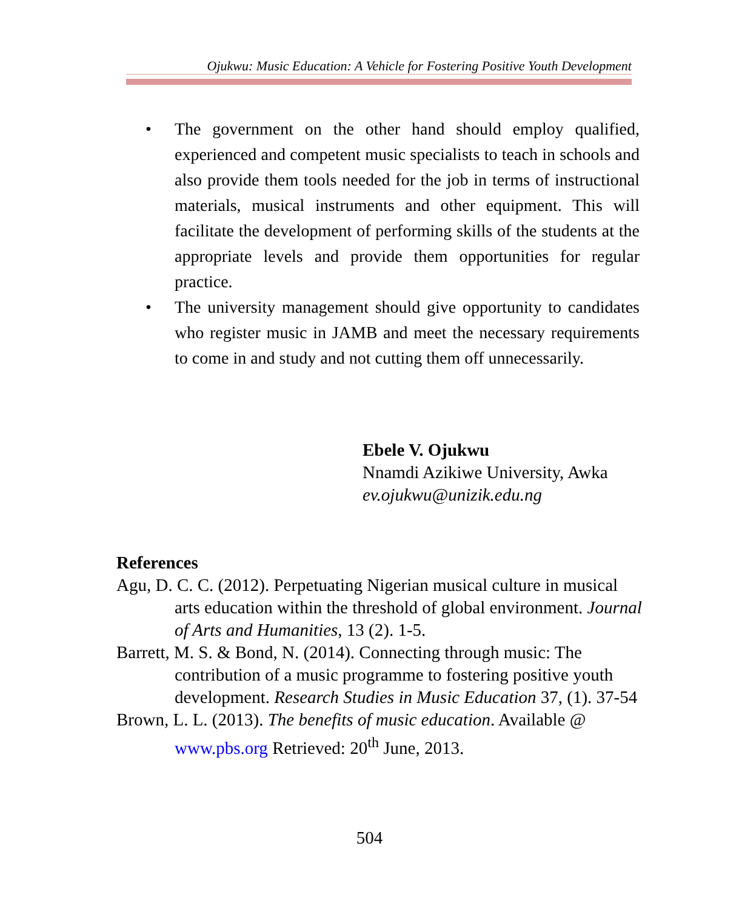Ojukwu: Music Education: A Vehicle for Fostering Positive Youth Development
• The government on the other hand should employ qualified, experienced and competent music specialists to teach in schools and also provide them tools needed for the job in terms of instructional materials, musical instruments and other equipment. This will facilitate the development of performing skills of the students at the appropriate levels and provide them opportunities for regular practice.
• The university management should give opportunity to candidates who register music in JAMB and meet the necessary requirements to come in and study and not cutting them off unnecessarily.
Ebele V. Ojukwu
Nnamdi Azikiwe University, Awka
ev.ojukwu@unizik.edu.ng
References
Agu, D. C. C. (2012). Perpetuating Nigerian musical culture in musical arts education within the threshold of global environment. Journal of Arts and Humanities, 13 (2). 1-5.
Barrett, M. S. & Bond, N. (2014). Connecting through music: The contribution of a music programme to fostering positive youth development. Research Studies in Music Education 37, (1). 37-54
Brown, L. L. (2013). The benefits of music education. Available @ www.pbs.org Retrieved: 20<sup>th</sup> June, 2013.
504